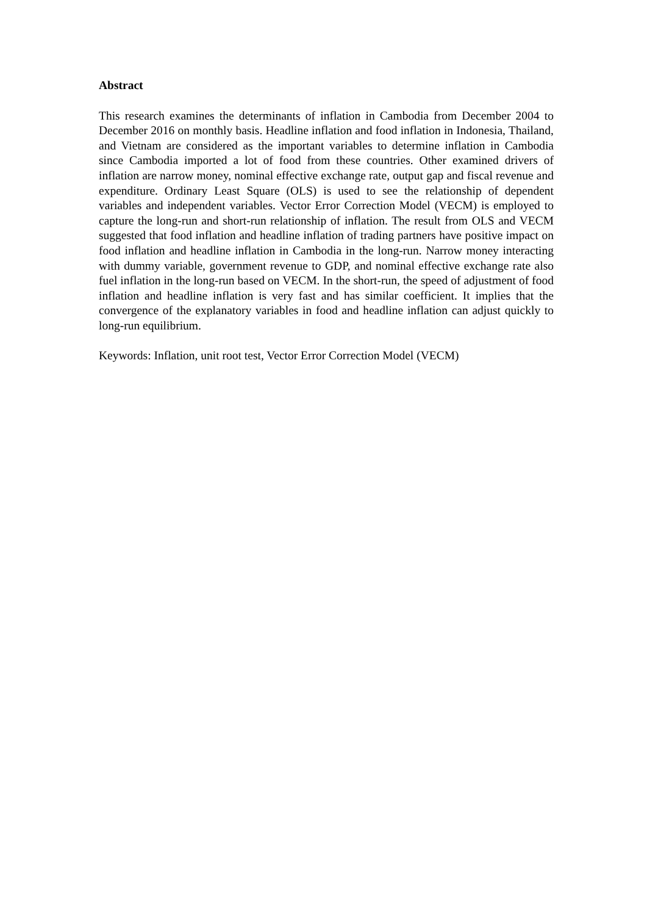Abstract
This research examines the determinants of inflation in Cambodia from December 2004 to December 2016 on monthly basis. Headline inflation and food inflation in Indonesia, Thailand, and Vietnam are considered as the important variables to determine inflation in Cambodia since Cambodia imported a lot of food from these countries. Other examined drivers of inflation are narrow money, nominal effective exchange rate, output gap and fiscal revenue and expenditure. Ordinary Least Square (OLS) is used to see the relationship of dependent variables and independent variables. Vector Error Correction Model (VECM) is employed to capture the long-run and short-run relationship of inflation. The result from OLS and VECM suggested that food inflation and headline inflation of trading partners have positive impact on food inflation and headline inflation in Cambodia in the long-run. Narrow money interacting with dummy variable, government revenue to GDP, and nominal effective exchange rate also fuel inflation in the long-run based on VECM. In the short-run, the speed of adjustment of food inflation and headline inflation is very fast and has similar coefficient. It implies that the convergence of the explanatory variables in food and headline inflation can adjust quickly to long-run equilibrium.
Keywords: Inflation, unit root test, Vector Error Correction Model (VECM)